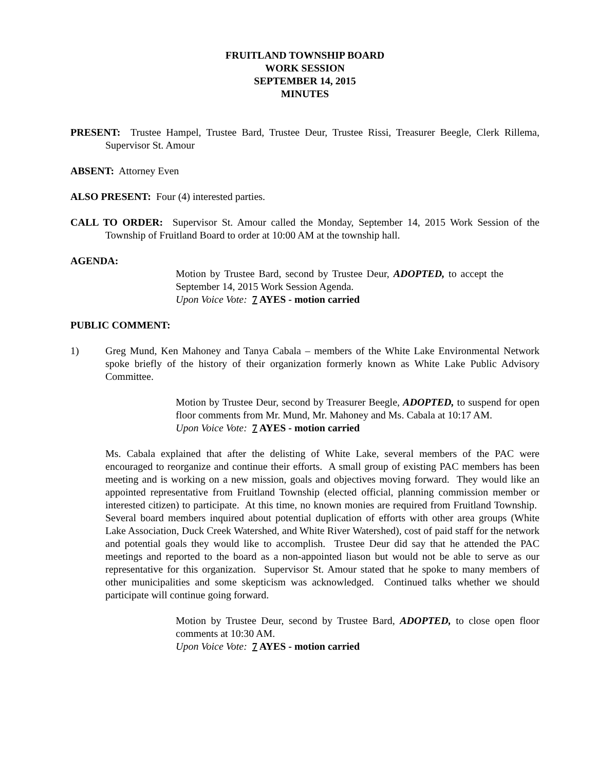FRUITLAND TOWNSHIP BOARD
WORK SESSION
SEPTEMBER 14, 2015
MINUTES
PRESENT: Trustee Hampel, Trustee Bard, Trustee Deur, Trustee Rissi, Treasurer Beegle, Clerk Rillema, Supervisor St. Amour
ABSENT: Attorney Even
ALSO PRESENT: Four (4) interested parties.
CALL TO ORDER: Supervisor St. Amour called the Monday, September 14, 2015 Work Session of the Township of Fruitland Board to order at 10:00 AM at the township hall.
AGENDA:
Motion by Trustee Bard, second by Trustee Deur, ADOPTED, to accept the September 14, 2015 Work Session Agenda.
Upon Voice Vote: 7 AYES - motion carried
PUBLIC COMMENT:
1) Greg Mund, Ken Mahoney and Tanya Cabala – members of the White Lake Environmental Network spoke briefly of the history of their organization formerly known as White Lake Public Advisory Committee.
Motion by Trustee Deur, second by Treasurer Beegle, ADOPTED, to suspend for open floor comments from Mr. Mund, Mr. Mahoney and Ms. Cabala at 10:17 AM.
Upon Voice Vote: 7 AYES - motion carried
Ms. Cabala explained that after the delisting of White Lake, several members of the PAC were encouraged to reorganize and continue their efforts. A small group of existing PAC members has been meeting and is working on a new mission, goals and objectives moving forward. They would like an appointed representative from Fruitland Township (elected official, planning commission member or interested citizen) to participate. At this time, no known monies are required from Fruitland Township. Several board members inquired about potential duplication of efforts with other area groups (White Lake Association, Duck Creek Watershed, and White River Watershed), cost of paid staff for the network and potential goals they would like to accomplish. Trustee Deur did say that he attended the PAC meetings and reported to the board as a non-appointed liason but would not be able to serve as our representative for this organization. Supervisor St. Amour stated that he spoke to many members of other municipalities and some skepticism was acknowledged. Continued talks whether we should participate will continue going forward.
Motion by Trustee Deur, second by Trustee Bard, ADOPTED, to close open floor comments at 10:30 AM.
Upon Voice Vote: 7 AYES - motion carried